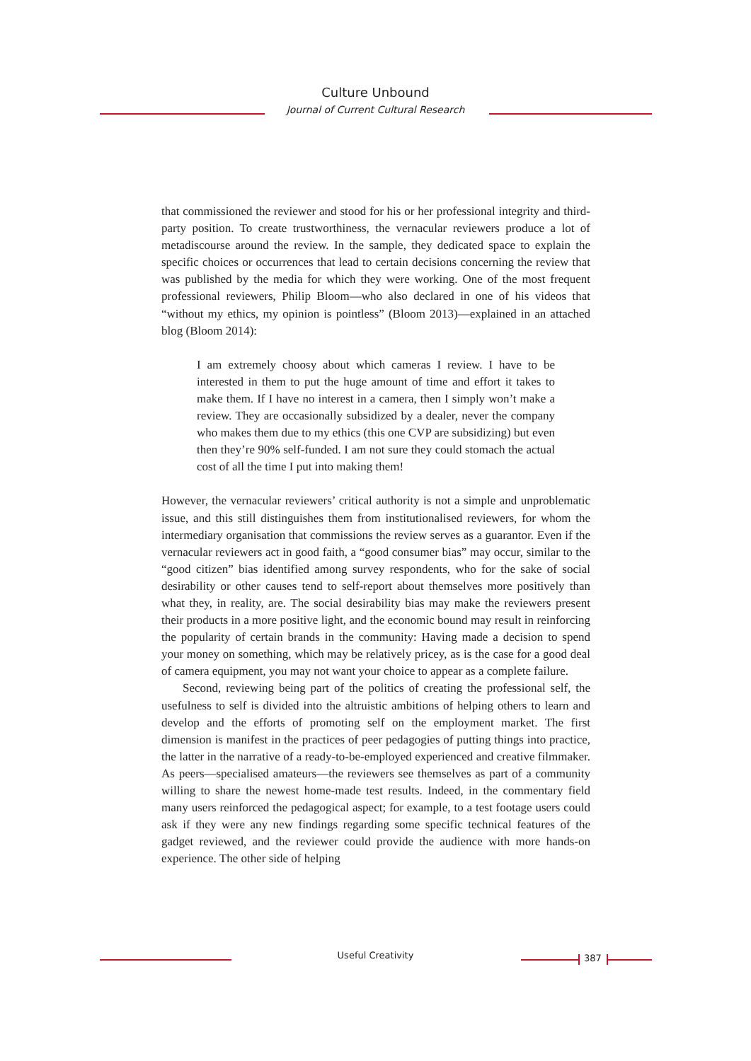Culture Unbound
Journal of Current Cultural Research
that commissioned the reviewer and stood for his or her professional integrity and third-party position. To create trustworthiness, the vernacular reviewers produce a lot of metadiscourse around the review. In the sample, they dedicated space to explain the specific choices or occurrences that lead to certain decisions concerning the review that was published by the media for which they were working. One of the most frequent professional reviewers, Philip Bloom—who also declared in one of his videos that “without my ethics, my opinion is pointless” (Bloom 2013)—explained in an attached blog (Bloom 2014):
I am extremely choosy about which cameras I review. I have to be interested in them to put the huge amount of time and effort it takes to make them. If I have no interest in a camera, then I simply won’t make a review. They are occasionally subsidized by a dealer, never the company who makes them due to my ethics (this one CVP are subsidizing) but even then they’re 90% self-funded. I am not sure they could stomach the actual cost of all the time I put into making them!
However, the vernacular reviewers’ critical authority is not a simple and unproblematic issue, and this still distinguishes them from institutionalised reviewers, for whom the intermediary organisation that commissions the review serves as a guarantor. Even if the vernacular reviewers act in good faith, a “good consumer bias” may occur, similar to the “good citizen” bias identified among survey respondents, who for the sake of social desirability or other causes tend to self-report about themselves more positively than what they, in reality, are. The social desirability bias may make the reviewers present their products in a more positive light, and the economic bound may result in reinforcing the popularity of certain brands in the community: Having made a decision to spend your money on something, which may be relatively pricey, as is the case for a good deal of camera equipment, you may not want your choice to appear as a complete failure.
Second, reviewing being part of the politics of creating the professional self, the usefulness to self is divided into the altruistic ambitions of helping others to learn and develop and the efforts of promoting self on the employment market. The first dimension is manifest in the practices of peer pedagogies of putting things into practice, the latter in the narrative of a ready-to-be-employed experienced and creative filmmaker. As peers—specialised amateurs—the reviewers see themselves as part of a community willing to share the newest home-made test results. Indeed, in the commentary field many users reinforced the pedagogical aspect; for example, to a test footage users could ask if they were any new findings regarding some specific technical features of the gadget reviewed, and the reviewer could provide the audience with more hands-on experience. The other side of helping
Useful Creativity 387